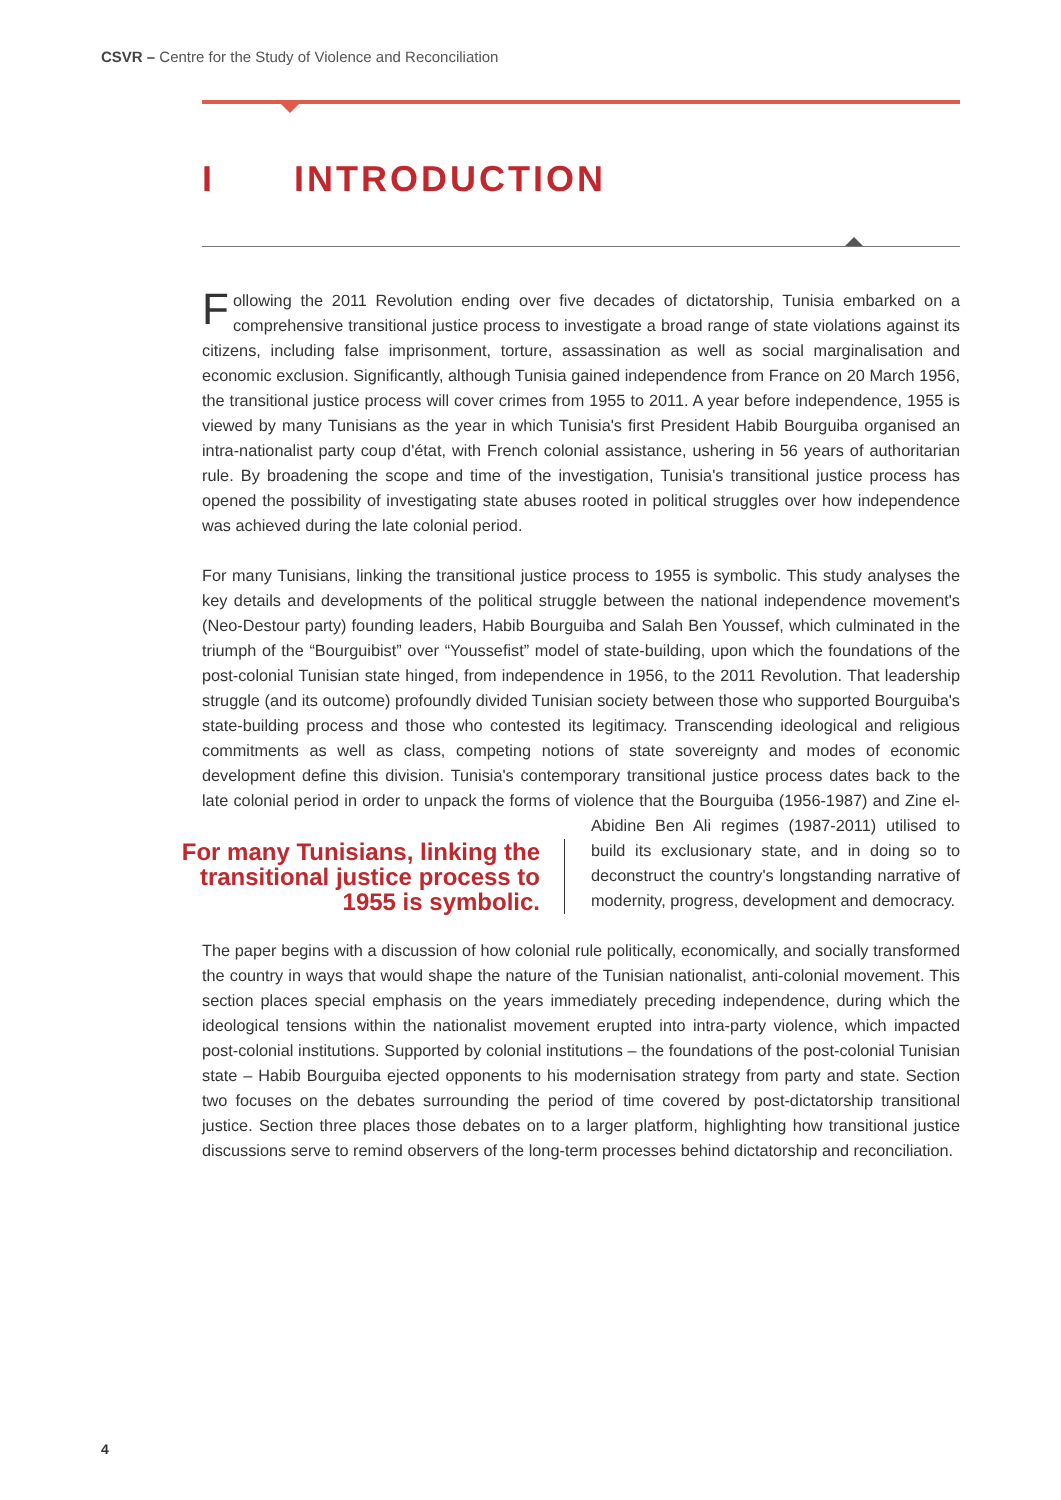CSVR – Centre for the Study of Violence and Reconciliation
I INTRODUCTION
Following the 2011 Revolution ending over five decades of dictatorship, Tunisia embarked on a comprehensive transitional justice process to investigate a broad range of state violations against its citizens, including false imprisonment, torture, assassination as well as social marginalisation and economic exclusion. Significantly, although Tunisia gained independence from France on 20 March 1956, the transitional justice process will cover crimes from 1955 to 2011. A year before independence, 1955 is viewed by many Tunisians as the year in which Tunisia's first President Habib Bourguiba organised an intra-nationalist party coup d'état, with French colonial assistance, ushering in 56 years of authoritarian rule. By broadening the scope and time of the investigation, Tunisia's transitional justice process has opened the possibility of investigating state abuses rooted in political struggles over how independence was achieved during the late colonial period.
For many Tunisians, linking the transitional justice process to 1955 is symbolic. This study analyses the key details and developments of the political struggle between the national independence movement's (Neo-Destour party) founding leaders, Habib Bourguiba and Salah Ben Youssef, which culminated in the triumph of the “Bourguibist” over “Youssefist” model of state-building, upon which the foundations of the post-colonial Tunisian state hinged, from independence in 1956, to the 2011 Revolution. That leadership struggle (and its outcome) profoundly divided Tunisian society between those who supported Bourguiba's state-building process and those who contested its legitimacy. Transcending ideological and religious commitments as well as class, competing notions of state sovereignty and modes of economic development define this division. Tunisia's contemporary transitional justice process dates back to the late colonial period in order to unpack the forms of violence that the Bourguiba (1956-1987) and Zine el- For many Tunisians, linking the transitional justice process to 1955 is symbolic. Abidine Ben Ali regimes (1987-2011) utilised to build its exclusionary state, and in doing so to deconstruct the country's longstanding narrative of modernity, progress, development and democracy.
The paper begins with a discussion of how colonial rule politically, economically, and socially transformed the country in ways that would shape the nature of the Tunisian nationalist, anti-colonial movement. This section places special emphasis on the years immediately preceding independence, during which the ideological tensions within the nationalist movement erupted into intra-party violence, which impacted post-colonial institutions. Supported by colonial institutions – the foundations of the post-colonial Tunisian state – Habib Bourguiba ejected opponents to his modernisation strategy from party and state. Section two focuses on the debates surrounding the period of time covered by post-dictatorship transitional justice. Section three places those debates on to a larger platform, highlighting how transitional justice discussions serve to remind observers of the long-term processes behind dictatorship and reconciliation.
4